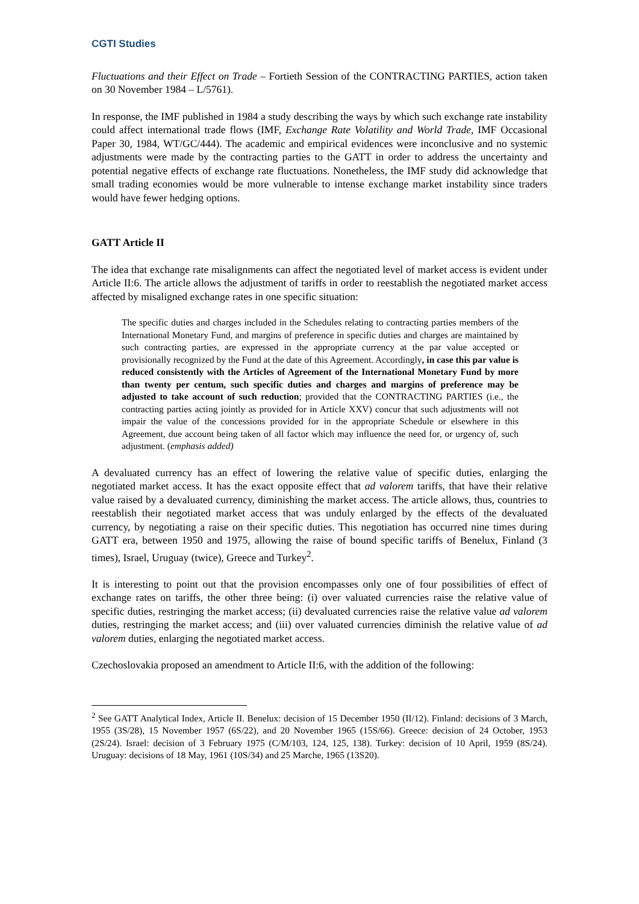CGTI Studies
Fluctuations and their Effect on Trade – Fortieth Session of the CONTRACTING PARTIES, action taken on 30 November 1984 – L/5761).
In response, the IMF published in 1984 a study describing the ways by which such exchange rate instability could affect international trade flows (IMF, Exchange Rate Volatility and World Trade, IMF Occasional Paper 30, 1984, WT/GC/444). The academic and empirical evidences were inconclusive and no systemic adjustments were made by the contracting parties to the GATT in order to address the uncertainty and potential negative effects of exchange rate fluctuations. Nonetheless, the IMF study did acknowledge that small trading economies would be more vulnerable to intense exchange market instability since traders would have fewer hedging options.
GATT Article II
The idea that exchange rate misalignments can affect the negotiated level of market access is evident under Article II:6. The article allows the adjustment of tariffs in order to reestablish the negotiated market access affected by misaligned exchange rates in one specific situation:
The specific duties and charges included in the Schedules relating to contracting parties members of the International Monetary Fund, and margins of preference in specific duties and charges are maintained by such contracting parties, are expressed in the appropriate currency at the par value accepted or provisionally recognized by the Fund at the date of this Agreement. Accordingly, in case this par value is reduced consistently with the Articles of Agreement of the International Monetary Fund by more than twenty per centum, such specific duties and charges and margins of preference may be adjusted to take account of such reduction; provided that the CONTRACTING PARTIES (i.e., the contracting parties acting jointly as provided for in Article XXV) concur that such adjustments will not impair the value of the concessions provided for in the appropriate Schedule or elsewhere in this Agreement, due account being taken of all factor which may influence the need for, or urgency of, such adjustment. (emphasis added)
A devaluated currency has an effect of lowering the relative value of specific duties, enlarging the negotiated market access. It has the exact opposite effect that ad valorem tariffs, that have their relative value raised by a devaluated currency, diminishing the market access. The article allows, thus, countries to reestablish their negotiated market access that was unduly enlarged by the effects of the devaluated currency, by negotiating a raise on their specific duties. This negotiation has occurred nine times during GATT era, between 1950 and 1975, allowing the raise of bound specific tariffs of Benelux, Finland (3 times), Israel, Uruguay (twice), Greece and Turkey<sup>2</sup>.
It is interesting to point out that the provision encompasses only one of four possibilities of effect of exchange rates on tariffs, the other three being: (i) over valuated currencies raise the relative value of specific duties, restringing the market access; (ii) devaluated currencies raise the relative value ad valorem duties, restringing the market access; and (iii) over valuated currencies diminish the relative value of ad valorem duties, enlarging the negotiated market access.
Czechoslovakia proposed an amendment to Article II:6, with the addition of the following:
<sup>2</sup> See GATT Analytical Index, Article II. Benelux: decision of 15 December 1950 (II/12). Finland: decisions of 3 March, 1955 (3S/28), 15 November 1957 (6S/22), and 20 November 1965 (15S/66). Greece: decision of 24 October, 1953 (2S/24). Israel: decision of 3 February 1975 (C/M/103, 124, 125, 138). Turkey: decision of 10 April, 1959 (8S/24). Uruguay: decisions of 18 May, 1961 (10S/34) and 25 Marche, 1965 (13S20).